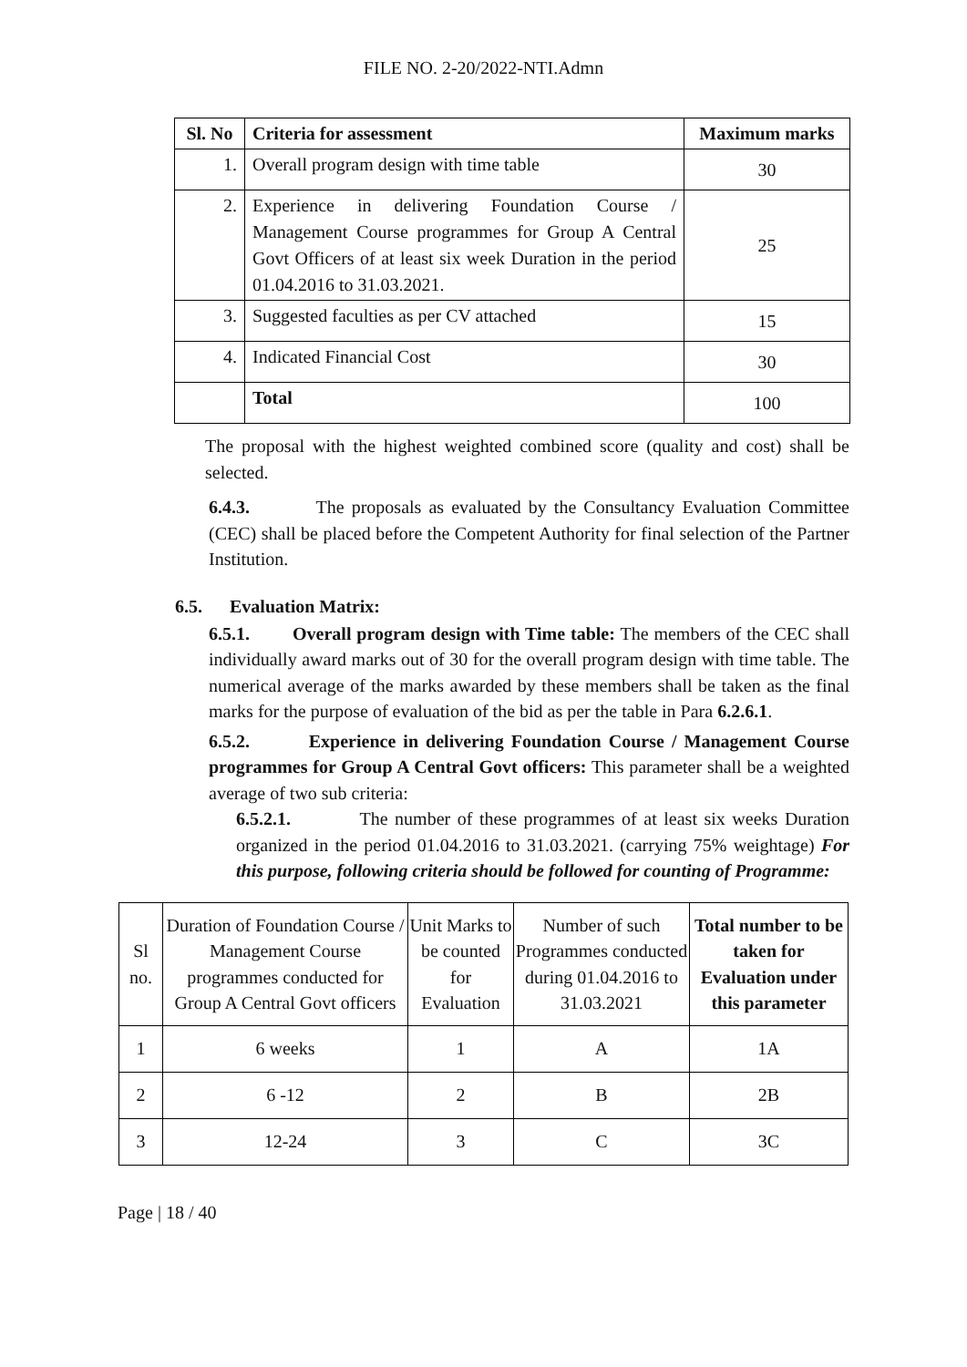FILE NO. 2-20/2022-NTI.Admn
| Sl. No | Criteria for assessment | Maximum marks |
| --- | --- | --- |
| 1. | Overall program design with time table | 30 |
| 2. | Experience in delivering Foundation Course / Management Course programmes for Group A Central Govt Officers of at least six week Duration in the period 01.04.2016 to 31.03.2021. | 25 |
| 3. | Suggested faculties as per CV attached | 15 |
| 4. | Indicated Financial Cost | 30 |
| | Total | 100 |
The proposal with the highest weighted combined score (quality and cost) shall be selected.
6.4.3. The proposals as evaluated by the Consultancy Evaluation Committee (CEC) shall be placed before the Competent Authority for final selection of the Partner Institution.
6.5. Evaluation Matrix:
6.5.1. Overall program design with Time table: The members of the CEC shall individually award marks out of 30 for the overall program design with time table. The numerical average of the marks awarded by these members shall be taken as the final marks for the purpose of evaluation of the bid as per the table in Para 6.2.6.1.
6.5.2. Experience in delivering Foundation Course / Management Course programmes for Group A Central Govt officers: This parameter shall be a weighted average of two sub criteria:
6.5.2.1. The number of these programmes of at least six weeks Duration organized in the period 01.04.2016 to 31.03.2021. (carrying 75% weightage) For this purpose, following criteria should be followed for counting of Programme:
| Sl no. | Duration of Foundation Course / Management Course programmes conducted for Group A Central Govt officers | Unit Marks to be counted for Evaluation | Number of such Programmes conducted during 01.04.2016 to 31.03.2021 | Total number to be taken for Evaluation under this parameter |
| --- | --- | --- | --- | --- |
| 1 | 6 weeks | 1 | A | 1A |
| 2 | 6 -12 | 2 | B | 2B |
| 3 | 12-24 | 3 | C | 3C |
Page | 18 / 40